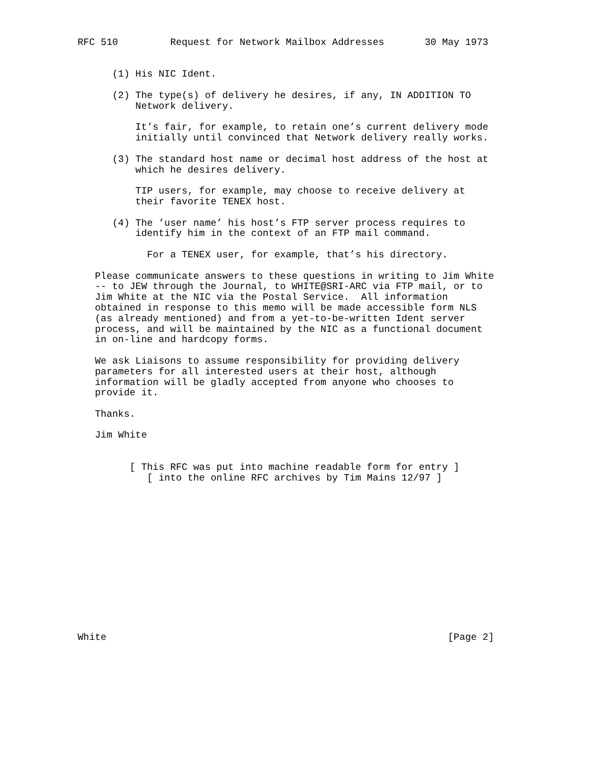RFC 510         Request for Network Mailbox Addresses       30 May 1973


      (1) His NIC Ident.

      (2) The type(s) of delivery he desires, if any, IN ADDITION TO
          Network delivery.

          It’s fair, for example, to retain one’s current delivery mode
          initially until convinced that Network delivery really works.

      (3) The standard host name or decimal host address of the host at
          which he desires delivery.

          TIP users, for example, may choose to receive delivery at
          their favorite TENEX host.

      (4) The ’user name’ his host’s FTP server process requires to
          identify him in the context of an FTP mail command.

            For a TENEX user, for example, that’s his directory.

   Please communicate answers to these questions in writing to Jim White
   -- to JEW through the Journal, to WHITE@SRI-ARC via FTP mail, or to
   Jim White at the NIC via the Postal Service.  All information
   obtained in response to this memo will be made accessible form NLS
   (as already mentioned) and from a yet-to-be-written Ident server
   process, and will be maintained by the NIC as a functional document
   in on-line and hardcopy forms.

   We ask Liaisons to assume responsibility for providing delivery
   parameters for all interested users at their host, although
   information will be gladly accepted from anyone who chooses to
   provide it.

   Thanks.

   Jim White


         [ This RFC was put into machine readable form for entry ]
            [ into the online RFC archives by Tim Mains 12/97 ]














White                                                           [Page 2]